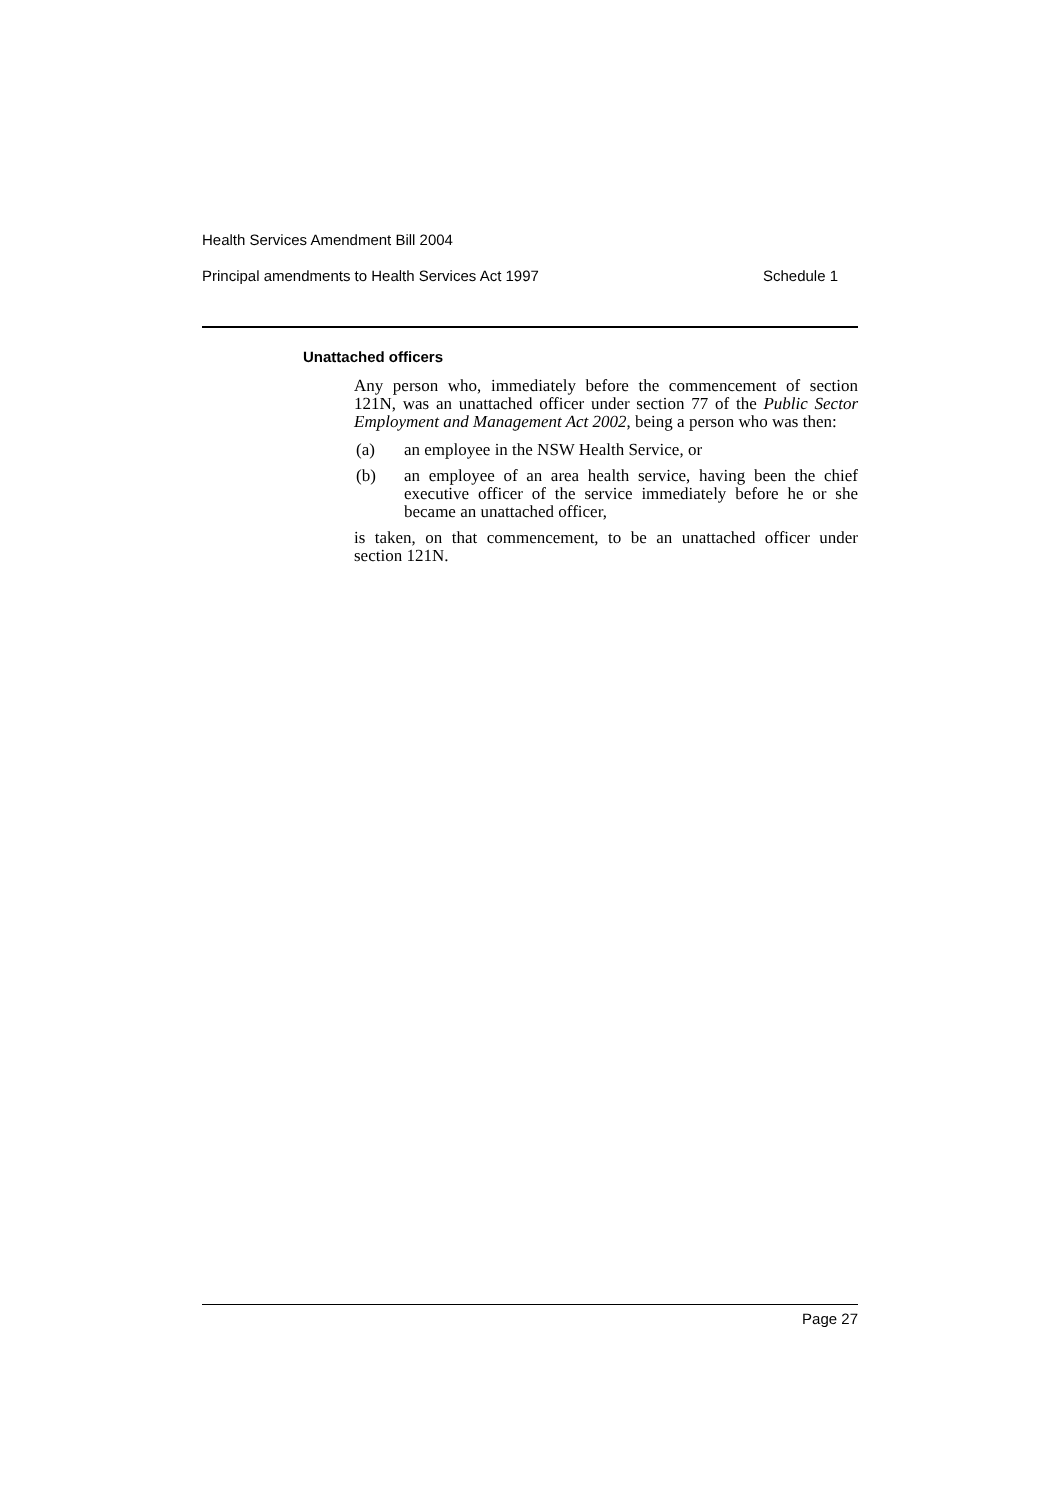Health Services Amendment Bill 2004
Principal amendments to Health Services Act 1997 Schedule 1
Unattached officers
Any person who, immediately before the commencement of section 121N, was an unattached officer under section 77 of the Public Sector Employment and Management Act 2002, being a person who was then:
(a) an employee in the NSW Health Service, or
(b) an employee of an area health service, having been the chief executive officer of the service immediately before he or she became an unattached officer,
is taken, on that commencement, to be an unattached officer under section 121N.
Page 27